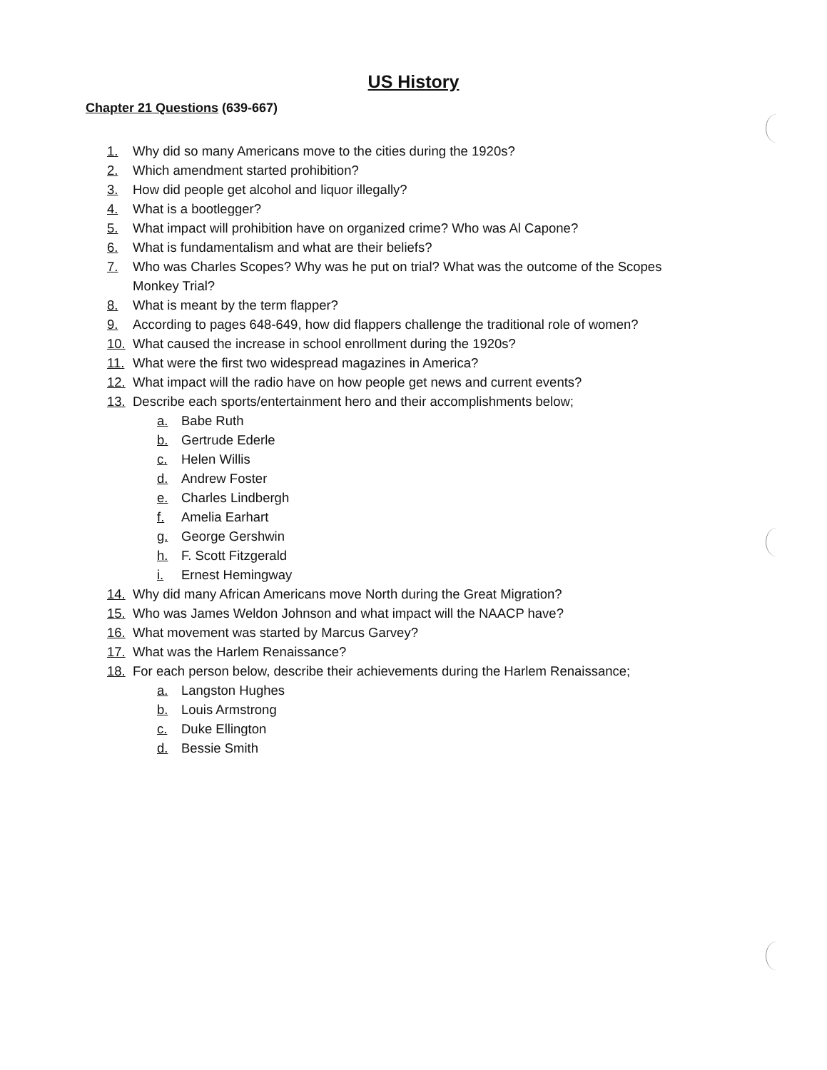US History
Chapter 21 Questions (639-667)
1. Why did so many Americans move to the cities during the 1920s?
2. Which amendment started prohibition?
3. How did people get alcohol and liquor illegally?
4. What is a bootlegger?
5. What impact will prohibition have on organized crime? Who was Al Capone?
6. What is fundamentalism and what are their beliefs?
7. Who was Charles Scopes? Why was he put on trial? What was the outcome of the Scopes Monkey Trial?
8. What is meant by the term flapper?
9. According to pages 648-649, how did flappers challenge the traditional role of women?
10. What caused the increase in school enrollment during the 1920s?
11. What were the first two widespread magazines in America?
12. What impact will the radio have on how people get news and current events?
13. Describe each sports/entertainment hero and their accomplishments below;
a. Babe Ruth
b. Gertrude Ederle
c. Helen Willis
d. Andrew Foster
e. Charles Lindbergh
f. Amelia Earhart
g. George Gershwin
h. F. Scott Fitzgerald
i. Ernest Hemingway
14. Why did many African Americans move North during the Great Migration?
15. Who was James Weldon Johnson and what impact will the NAACP have?
16. What movement was started by Marcus Garvey?
17. What was the Harlem Renaissance?
18. For each person below, describe their achievements during the Harlem Renaissance;
a. Langston Hughes
b. Louis Armstrong
c. Duke Ellington
d. Bessie Smith